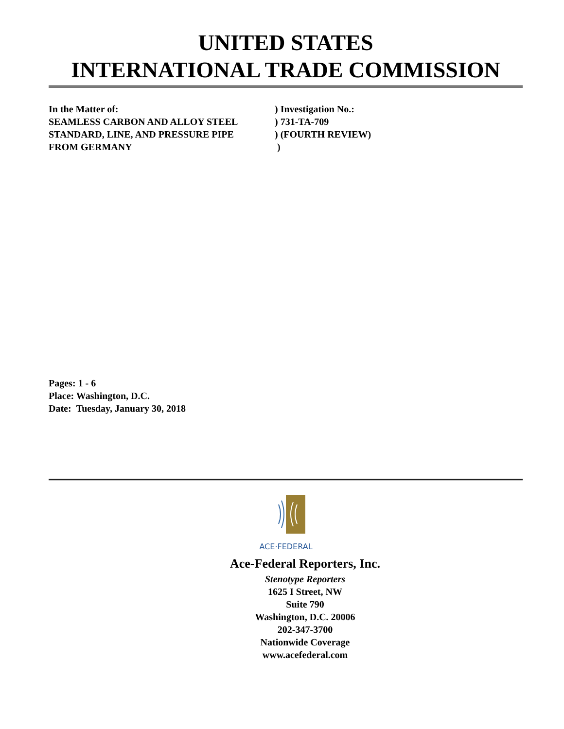UNITED STATES
INTERNATIONAL TRADE COMMISSION
| In the Matter of: | ) Investigation No.: |
| SEAMLESS CARBON AND ALLOY STEEL | ) 731-TA-709 |
| STANDARD, LINE, AND PRESSURE PIPE | ) (FOURTH REVIEW) |
| FROM GERMANY | ) |
Pages: 1 - 6
Place: Washington, D.C.
Date: Tuesday, January 30, 2018
ACE·FEDERAL
Ace-Federal Reporters, Inc.
Stenotype Reporters
1625 I Street, NW
Suite 790
Washington, D.C. 20006
202-347-3700
Nationwide Coverage
www.acefederal.com